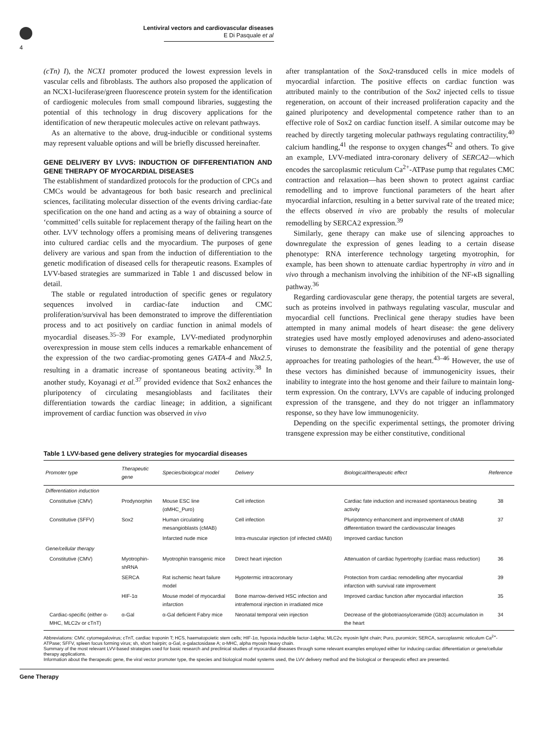Lentiviral vectors and cardiovascular diseases
E Di Pasquale et al
4
(cTn) I), the NCX1 promoter produced the lowest expression levels in vascular cells and fibroblasts. The authors also proposed the application of an NCX1-luciferase/green fluorescence protein system for the identification of cardiogenic molecules from small compound libraries, suggesting the potential of this technology in drug discovery applications for the identification of new therapeutic molecules active on relevant pathways.
As an alternative to the above, drug-inducible or conditional systems may represent valuable options and will be briefly discussed hereinafter.
GENE DELIVERY BY LVVS: INDUCTION OF DIFFERENTIATION AND GENE THERAPY OF MYOCARDIAL DISEASES
The establishment of standardized protocols for the production of CPCs and CMCs would be advantageous for both basic research and preclinical sciences, facilitating molecular dissection of the events driving cardiac-fate specification on the one hand and acting as a way of obtaining a source of ‘committed’ cells suitable for replacement therapy of the failing heart on the other. LVV technology offers a promising means of delivering transgenes into cultured cardiac cells and the myocardium. The purposes of gene delivery are various and span from the induction of differentiation to the genetic modification of diseased cells for therapeutic reasons. Examples of LVV-based strategies are summarized in Table 1 and discussed below in detail.
The stable or regulated introduction of specific genes or regulatory sequences involved in cardiac-fate induction and CMC proliferation/survival has been demonstrated to improve the differentiation process and to act positively on cardiac function in animal models of myocardial diseases.<sup>35–39</sup> For example, LVV-mediated prodynorphin overexpression in mouse stem cells induces a remarkable enhancement of the expression of the two cardiac-promoting genes GATA-4 and Nkx2.5, resulting in a dramatic increase of spontaneous beating activity.<sup>38</sup> In another study, Koyanagi et al.<sup>37</sup> provided evidence that Sox2 enhances the pluripotency of circulating mesangioblasts and facilitates their differentiation towards the cardiac lineage; in addition, a significant improvement of cardiac function was observed in vivo
after transplantation of the Sox2-transduced cells in mice models of myocardial infarction. The positive effects on cardiac function was attributed mainly to the contribution of the Sox2 injected cells to tissue regeneration, on account of their increased proliferation capacity and the gained pluripotency and developmental competence rather than to an effective role of Sox2 on cardiac function itself. A similar outcome may be reached by directly targeting molecular pathways regulating contractility,<sup>40</sup> calcium handling,<sup>41</sup> the response to oxygen changes<sup>42</sup> and others. To give an example, LVV-mediated intra-coronary delivery of SERCA2—which encodes the sarcoplasmic reticulum Ca<sup>2+</sup>-ATPase pump that regulates CMC contraction and relaxation—has been shown to protect against cardiac remodelling and to improve functional parameters of the heart after myocardial infarction, resulting in a better survival rate of the treated mice; the effects observed in vivo are probably the results of molecular remodelling by SERCA2 expression.<sup>39</sup>
Similarly, gene therapy can make use of silencing approaches to downregulate the expression of genes leading to a certain disease phenotype: RNA interference technology targeting myotrophin, for example, has been shown to attenuate cardiac hypertrophy in vitro and in vivo through a mechanism involving the inhibition of the NF-κB signalling pathway.<sup>36</sup>
Regarding cardiovascular gene therapy, the potential targets are several, such as proteins involved in pathways regulating vascular, muscular and myocardial cell functions. Preclinical gene therapy studies have been attempted in many animal models of heart disease: the gene delivery strategies used have mostly employed adenoviruses and adeno-associated viruses to demonstrate the feasibility and the potential of gene therapy approaches for treating pathologies of the heart.<sup>43–46</sup> However, the use of these vectors has diminished because of immunogenicity issues, their inability to integrate into the host genome and their failure to maintain long-term expression. On the contrary, LVVs are capable of inducing prolonged expression of the transgene, and they do not trigger an inflammatory response, so they have low immunogenicity.
Depending on the specific experimental settings, the promoter driving transgene expression may be either constitutive, conditional
Table 1 LVV-based gene delivery strategies for myocardial diseases
| Promoter type | Therapeutic gene | Species/biological model | Delivery | Biological/therapeutic effect | Reference |
| --- | --- | --- | --- | --- | --- |
| Differentiation induction | | | | | |
| Constitutive (CMV) | Prodynorphin | Mouse ESC line (αMHC_Puro) | Cell infection | Cardiac fate induction and increased spontaneous beating activity | 38 |
| Constitutive (SFFV) | Sox2 | Human circulating mesangioblasts (cMAB) | Cell infection | Pluripotency enhancment and improvement of cMAB differentiation toward the cardiovascular lineages | 37 |
| | | Infarcted nude mice | Intra-muscular injection (of infected cMAB) | Improved cardiac function | |
| Gene/cellular therapy | | | | | |
| Constitutive (CMV) | Myotrophin-shRNA | Myotrophin transgenic mice | Direct heart injection | Attenuation of cardiac hypertrophy (cardiac mass reduction) | 36 |
| | SERCA | Rat ischemic heart failure model | Hypotermic intracoronary | Protection from cardiac remodelling after myocardial infarction with survival rate improvement | 39 |
| | HIF-1α | Mouse model of myocardial infarction | Bone marrow-derived HSC infection and intrafemoral injection in irradiated mice | Improved cardiac function after myocardial infarction | 35 |
| Cardiac-specific (either α-MHC, MLC2v or cTnT) | α-Gal | α-Gal deficient Fabry mice | Neonatal temporal vein injection | Decrease of the globotriaosylceramide (Gb3) accumulation in the heart | 34 |
Abbreviations: CMV, cytomegalovirus; cTnT, cardiac troponin T; HCS, haematopoietic stem cells; HIF-1α, hypoxia inducible factor-1alpha; MLC2v, myosin light chain; Puro, puromicin; SERCA, sarcoplasmic reticulum Ca<sup>2+</sup>-ATPase; SFFV, spleen focus forming virus; sh, short hairpin; α-Gal, α-galactosidase A; α-MHC, alpha myosin heavy chain.
Summary of the most relevant LVV-based strategies used for basic research and preclinical studies of myocardial diseases through some relevant examples employed either for inducing cardiac differentiation or gene/cellular therapy applications.
Information about the therapeutic gene, the viral vector promoter type, the species and biological model systems used, the LVV delivery method and the biological or therapeutic effect are presented.
Gene Therapy